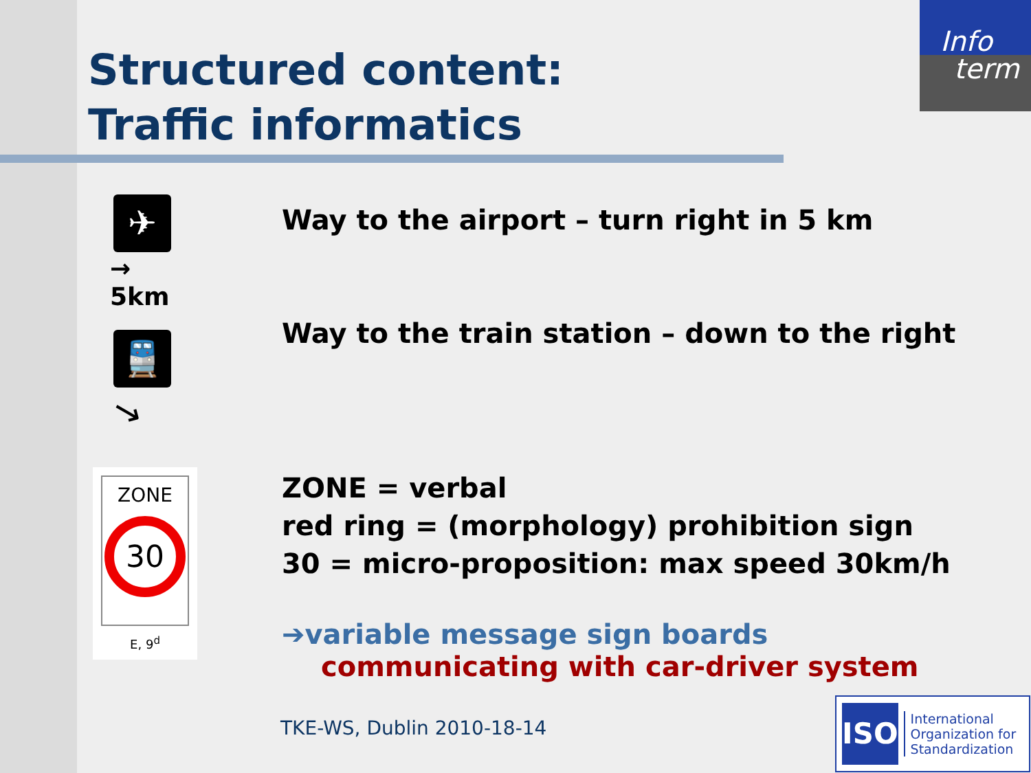Structured content:
Traffic informatics
Info
term
✈
→
5km
🚆
→
Way to the airport – turn right in 5 km
Way to the train station – down to the right
ZONE
30
E, 9<sup>d</sup>
ZONE = verbal
red ring = (morphology) prohibition sign
30 = micro-proposition: max speed 30km/h
➔variable message sign boards
communicating with car-driver system
TKE-WS, Dublin 2010-18-14
ISO
International Organization for Standardization